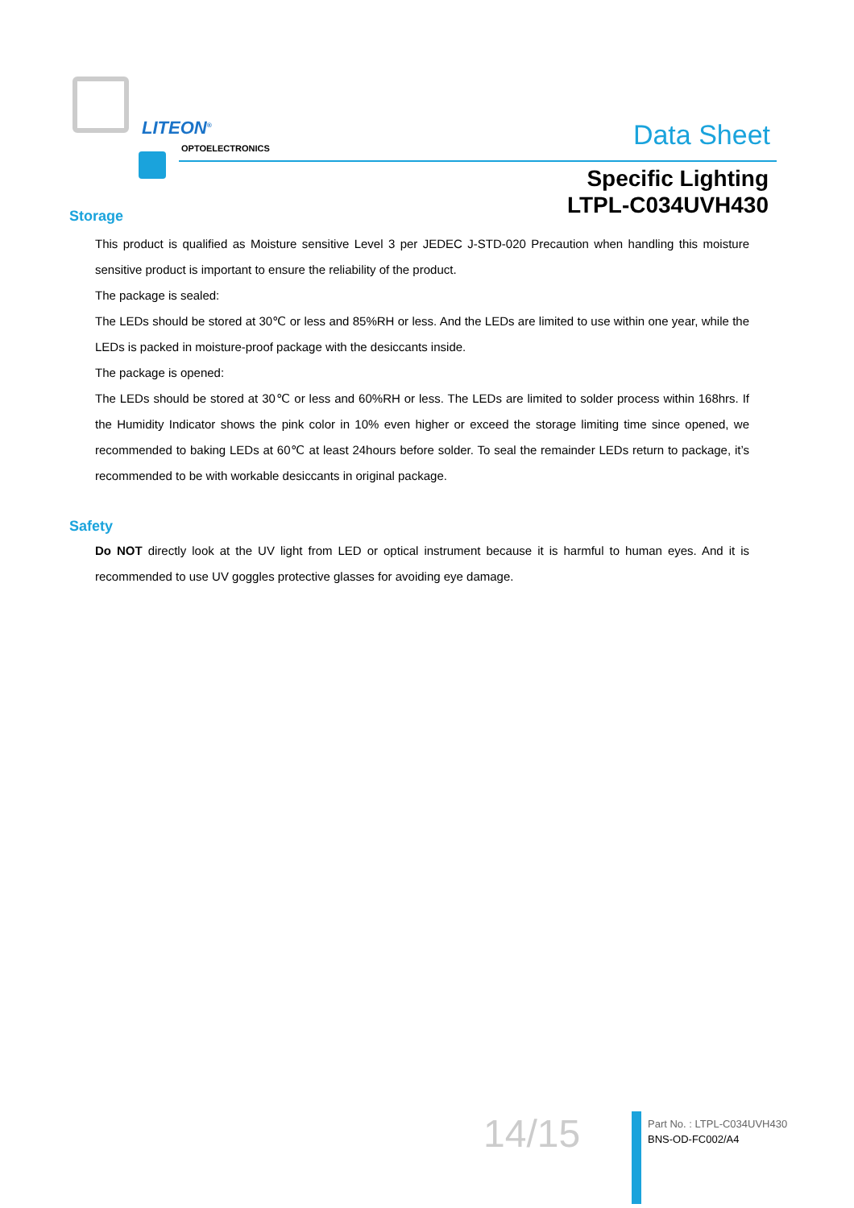LITEON<sup>®</sup>
OPTOELECTRONICS Data Sheet
Specific Lighting
LTPL-C034UVH430
Storage
This product is qualified as Moisture sensitive Level 3 per JEDEC J-STD-020 Precaution when handling this moisture sensitive product is important to ensure the reliability of the product.
The package is sealed:
The LEDs should be stored at 30℃ or less and 85%RH or less. And the LEDs are limited to use within one year, while the LEDs is packed in moisture-proof package with the desiccants inside.
The package is opened:
The LEDs should be stored at 30℃ or less and 60%RH or less. The LEDs are limited to solder process within 168hrs. If the Humidity Indicator shows the pink color in 10% even higher or exceed the storage limiting time since opened, we recommended to baking LEDs at 60℃ at least 24hours before solder. To seal the remainder LEDs return to package, it’s recommended to be with workable desiccants in original package.
Safety
Do NOT directly look at the UV light from LED or optical instrument because it is harmful to human eyes. And it is recommended to use UV goggles protective glasses for avoiding eye damage.
14/15
Part No. : LTPL-C034UVH430
BNS-OD-FC002/A4